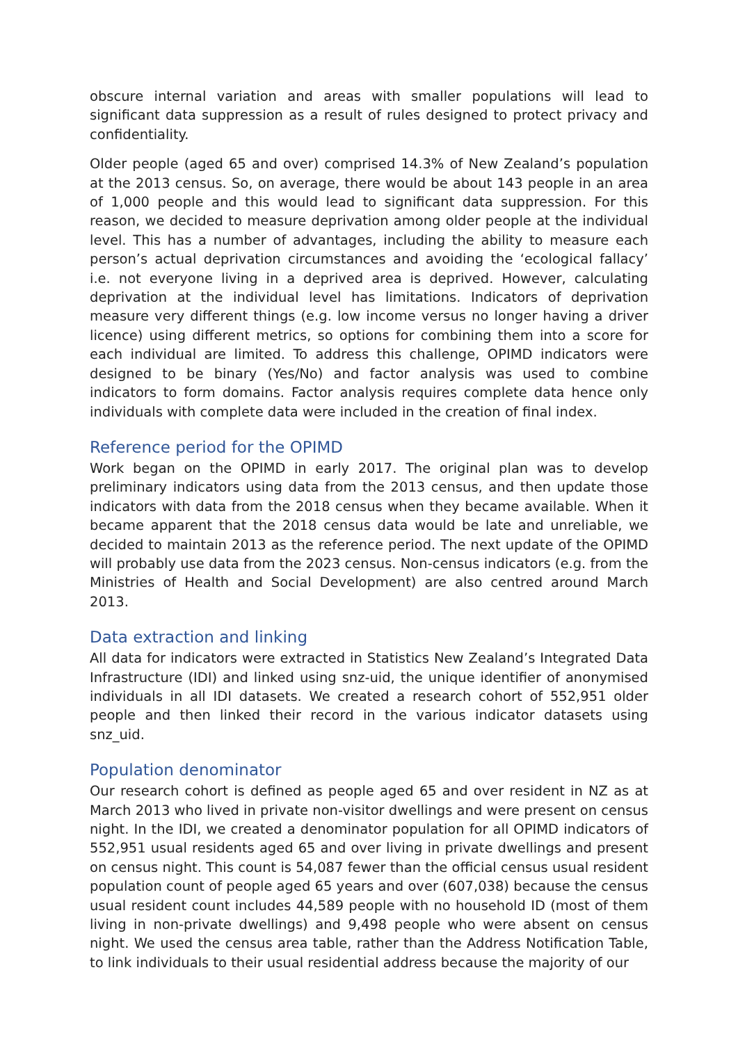obscure internal variation and areas with smaller populations will lead to significant data suppression as a result of rules designed to protect privacy and confidentiality.
Older people (aged 65 and over) comprised 14.3% of New Zealand’s population at the 2013 census. So, on average, there would be about 143 people in an area of 1,000 people and this would lead to significant data suppression. For this reason, we decided to measure deprivation among older people at the individual level. This has a number of advantages, including the ability to measure each person’s actual deprivation circumstances and avoiding the ‘ecological fallacy’ i.e. not everyone living in a deprived area is deprived. However, calculating deprivation at the individual level has limitations. Indicators of deprivation measure very different things (e.g. low income versus no longer having a driver licence) using different metrics, so options for combining them into a score for each individual are limited. To address this challenge, OPIMD indicators were designed to be binary (Yes/No) and factor analysis was used to combine indicators to form domains. Factor analysis requires complete data hence only individuals with complete data were included in the creation of final index.
Reference period for the OPIMD
Work began on the OPIMD in early 2017. The original plan was to develop preliminary indicators using data from the 2013 census, and then update those indicators with data from the 2018 census when they became available. When it became apparent that the 2018 census data would be late and unreliable, we decided to maintain 2013 as the reference period. The next update of the OPIMD will probably use data from the 2023 census. Non-census indicators (e.g. from the Ministries of Health and Social Development) are also centred around March 2013.
Data extraction and linking
All data for indicators were extracted in Statistics New Zealand’s Integrated Data Infrastructure (IDI) and linked using snz-uid, the unique identifier of anonymised individuals in all IDI datasets. We created a research cohort of 552,951 older people and then linked their record in the various indicator datasets using snz_uid.
Population denominator
Our research cohort is defined as people aged 65 and over resident in NZ as at March 2013 who lived in private non-visitor dwellings and were present on census night. In the IDI, we created a denominator population for all OPIMD indicators of 552,951 usual residents aged 65 and over living in private dwellings and present on census night. This count is 54,087 fewer than the official census usual resident population count of people aged 65 years and over (607,038) because the census usual resident count includes 44,589 people with no household ID (most of them living in non-private dwellings) and 9,498 people who were absent on census night. We used the census area table, rather than the Address Notification Table, to link individuals to their usual residential address because the majority of our